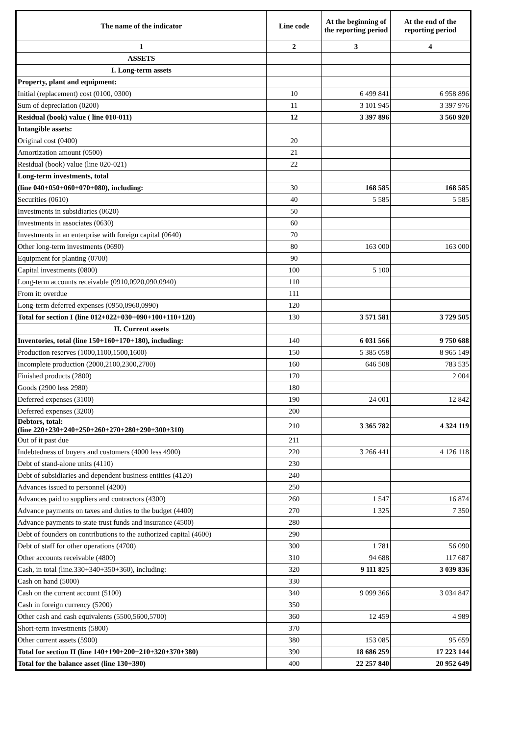| The name of the indicator | Line code | At the beginning of the reporting period | At the end of the reporting period |
| --- | --- | --- | --- |
| 1 | 2 | 3 | 4 |
| ASSETS | | | |
| I. Long-term assets | | | |
| Property, plant and equipment: | | | |
| Initial (replacement) cost (0100, 0300) | 10 | 6 499 841 | 6 958 896 |
| Sum of depreciation (0200) | 11 | 3 101 945 | 3 397 976 |
| Residual (book) value ( line 010-011) | 12 | 3 397 896 | 3 560 920 |
| Intangible assets: | | | |
| Original cost (0400) | 20 | | |
| Amortization amount (0500) | 21 | | |
| Residual (book) value (line 020-021) | 22 | | |
| Long-term investments, total | | | |
| (line 040+050+060+070+080), including: | 30 | 168 585 | 168 585 |
| Securities (0610) | 40 | 5 585 | 5 585 |
| Investments in subsidiaries (0620) | 50 | | |
| Investments in associates (0630) | 60 | | |
| Investments in an enterprise with foreign capital (0640) | 70 | | |
| Other long-term investments (0690) | 80 | 163 000 | 163 000 |
| Equipment for planting (0700) | 90 | | |
| Capital investments (0800) | 100 | 5 100 | |
| Long-term accounts receivable (0910,0920,090,0940) | 110 | | |
| From it: overdue | 111 | | |
| Long-term deferred expenses (0950,0960,0990) | 120 | | |
| Total for section I (line 012+022+030+090+100+110+120) | 130 | 3 571 581 | 3 729 505 |
| II. Current assets | | | |
| Inventories, total (line 150+160+170+180), including: | 140 | 6 031 566 | 9 750 688 |
| Production reserves (1000,1100,1500,1600) | 150 | 5 385 058 | 8 965 149 |
| Incomplete production (2000,2100,2300,2700) | 160 | 646 508 | 783 535 |
| Finished products (2800) | 170 | | 2 004 |
| Goods (2900 less 2980) | 180 | | |
| Deferred expenses (3100) | 190 | 24 001 | 12 842 |
| Deferred expenses (3200) | 200 | | |
| Debtors, total: (line 220+230+240+250+260+270+280+290+300+310) | 210 | 3 365 782 | 4 324 119 |
| Out of it past due | 211 | | |
| Indebtedness of buyers and customers (4000 less 4900) | 220 | 3 266 441 | 4 126 118 |
| Debt of stand-alone units (4110) | 230 | | |
| Debt of subsidiaries and dependent business entities (4120) | 240 | | |
| Advances issued to personnel (4200) | 250 | | |
| Advances paid to suppliers and contractors (4300) | 260 | 1 547 | 16 874 |
| Advance payments on taxes and duties to the budget (4400) | 270 | 1 325 | 7 350 |
| Advance payments to state trust funds and insurance (4500) | 280 | | |
| Debt of founders on contributions to the authorized capital (4600) | 290 | | |
| Debt of staff for other operations (4700) | 300 | 1 781 | 56 090 |
| Other accounts receivable (4800) | 310 | 94 688 | 117 687 |
| Cash, in total (line.330+340+350+360), including: | 320 | 9 111 825 | 3 039 836 |
| Cash on hand (5000) | 330 | | |
| Cash on the current account (5100) | 340 | 9 099 366 | 3 034 847 |
| Cash in foreign currency (5200) | 350 | | |
| Other cash and cash equivalents (5500,5600,5700) | 360 | 12 459 | 4 989 |
| Short-term investments (5800) | 370 | | |
| Other current assets (5900) | 380 | 153 085 | 95 659 |
| Total for section II (line 140+190+200+210+320+370+380) | 390 | 18 686 259 | 17 223 144 |
| Total for the balance asset (line 130+390) | 400 | 22 257 840 | 20 952 649 |